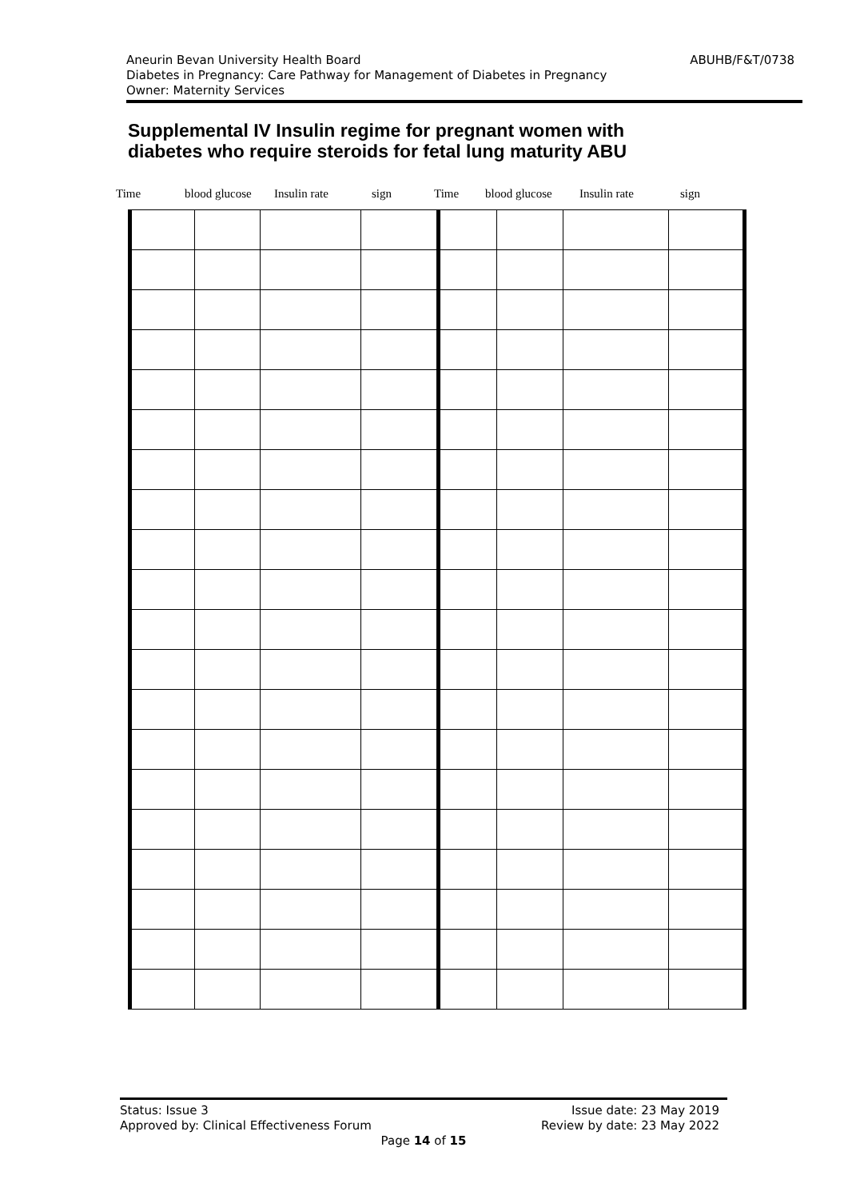ABUHB/F&T/0738
Aneurin Bevan University Health Board
Diabetes in Pregnancy: Care Pathway for Management of Diabetes in Pregnancy
Owner: Maternity Services
Supplemental IV Insulin regime for pregnant women with diabetes who require steroids for fetal lung maturity ABU
Time blood glucose Insulin rate sign Time blood glucose Insulin rate sign
Issue date: 23 May 2019
Review by date: 23 May 2022
Status: Issue 3
Approved by: Clinical Effectiveness Forum
Page 14 of 15